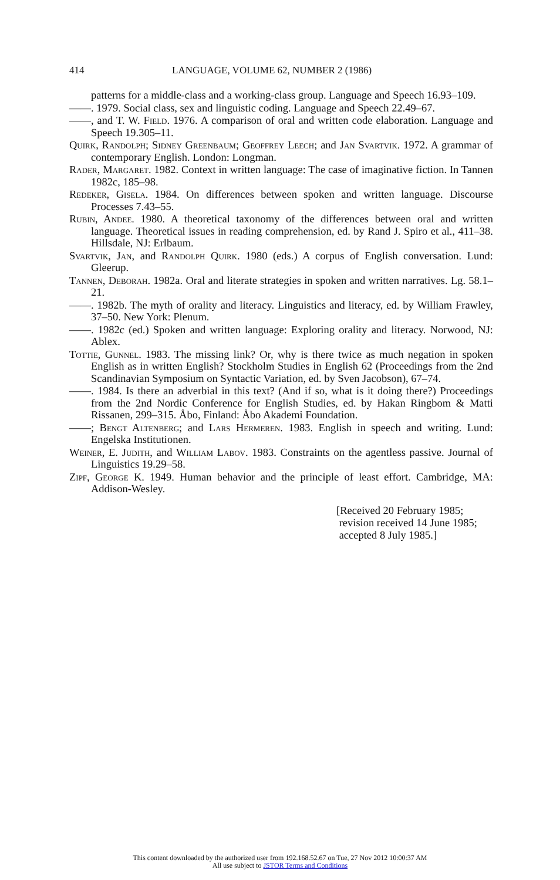414 LANGUAGE, VOLUME 62, NUMBER 2 (1986)
patterns for a middle-class and a working-class group. Language and Speech 16.93–109.
——. 1979. Social class, sex and linguistic coding. Language and Speech 22.49–67.
——, and T. W. Field. 1976. A comparison of oral and written code elaboration. Language and Speech 19.305–11.
Quirk, Randolph; Sidney Greenbaum; Geoffrey Leech; and Jan Svartvik. 1972. A grammar of contemporary English. London: Longman.
Rader, Margaret. 1982. Context in written language: The case of imaginative fiction. In Tannen 1982c, 185–98.
Redeker, Gisela. 1984. On differences between spoken and written language. Discourse Processes 7.43–55.
Rubin, Andee. 1980. A theoretical taxonomy of the differences between oral and written language. Theoretical issues in reading comprehension, ed. by Rand J. Spiro et al., 411–38. Hillsdale, NJ: Erlbaum.
Svartvik, Jan, and Randolph Quirk. 1980 (eds.) A corpus of English conversation. Lund: Gleerup.
Tannen, Deborah. 1982a. Oral and literate strategies in spoken and written narratives. Lg. 58.1–21.
——. 1982b. The myth of orality and literacy. Linguistics and literacy, ed. by William Frawley, 37–50. New York: Plenum.
——. 1982c (ed.) Spoken and written language: Exploring orality and literacy. Norwood, NJ: Ablex.
Tottie, Gunnel. 1983. The missing link? Or, why is there twice as much negation in spoken English as in written English? Stockholm Studies in English 62 (Proceedings from the 2nd Scandinavian Symposium on Syntactic Variation, ed. by Sven Jacobson), 67–74.
——. 1984. Is there an adverbial in this text? (And if so, what is it doing there?) Proceedings from the 2nd Nordic Conference for English Studies, ed. by Hakan Ringbom & Matti Rissanen, 299–315. Åbo, Finland: Åbo Akademi Foundation.
——; Bengt Altenberg; and Lars Hermeren. 1983. English in speech and writing. Lund: Engelska Institutionen.
Weiner, E. Judith, and William Labov. 1983. Constraints on the agentless passive. Journal of Linguistics 19.29–58.
Zipf, George K. 1949. Human behavior and the principle of least effort. Cambridge, MA: Addison-Wesley.
[Received 20 February 1985;
revision received 14 June 1985;
accepted 8 July 1985.]
This content downloaded by the authorized user from 192.168.52.67 on Tue, 27 Nov 2012 10:00:37 AM
All use subject to JSTOR Terms and Conditions